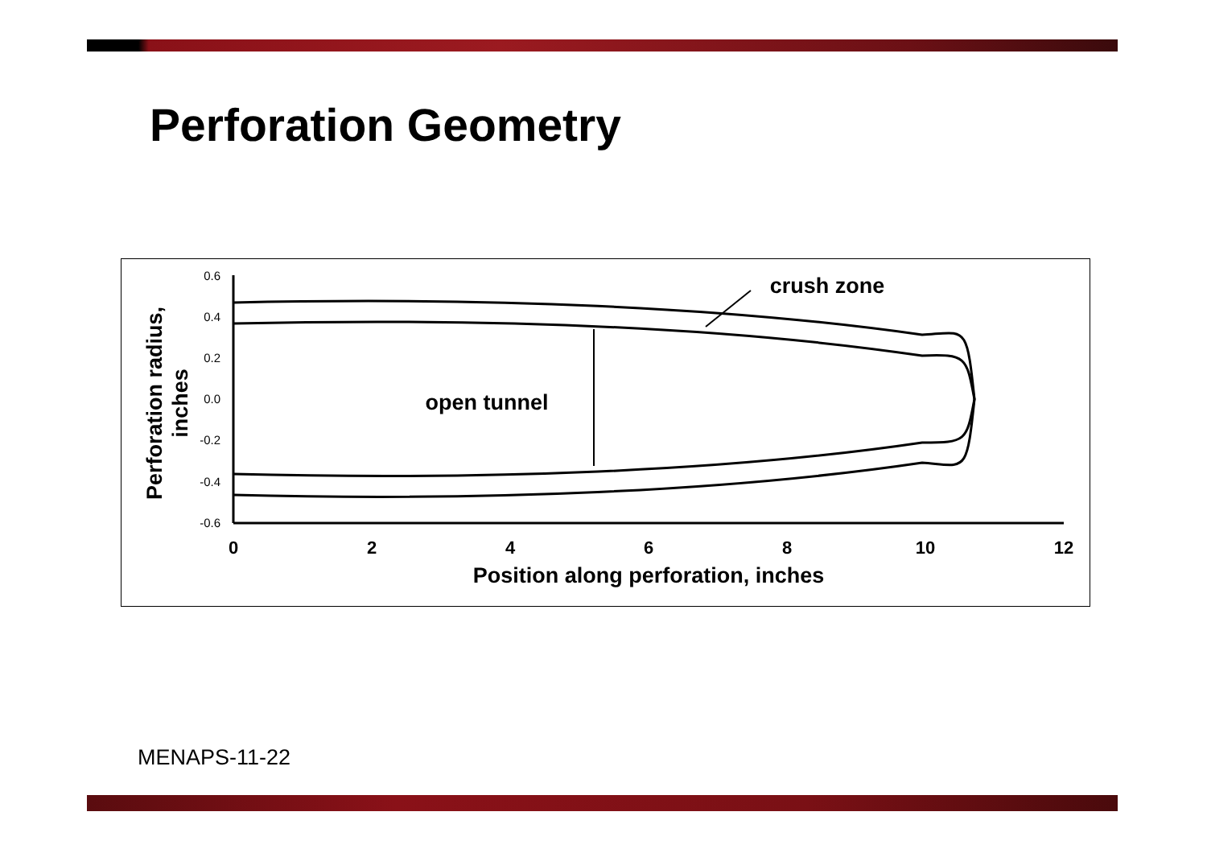Perforation Geometry
0.6
0.4
0.2
0.0
-0.2
-0.4
-0.6
0
2
4
6
8
10
12
Position along perforation, inches
crush zone
open tunnel
Perforation radius,
inches
MENAPS-11-22